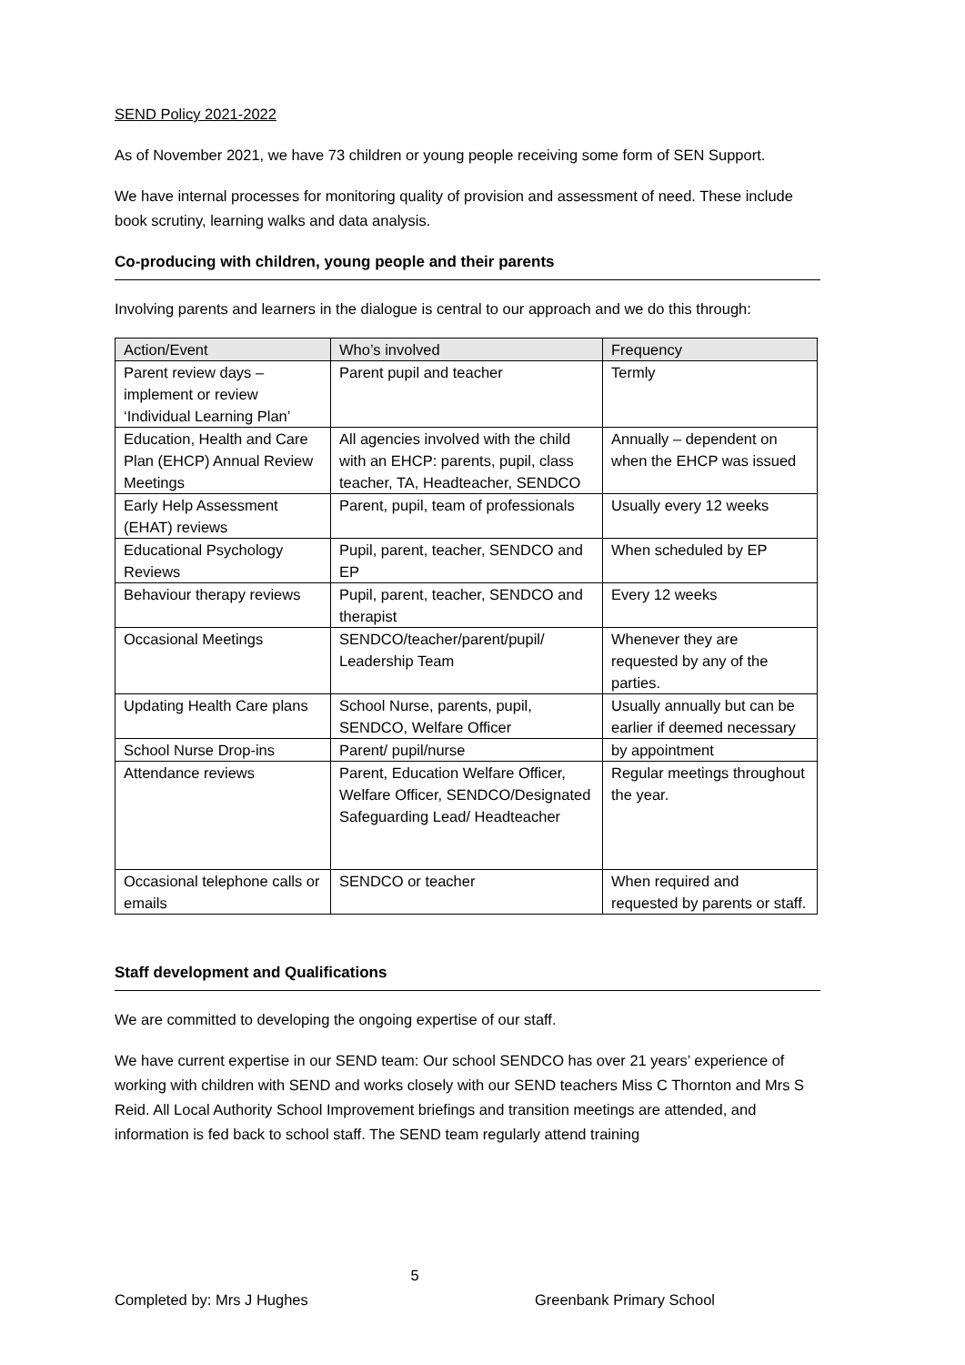SEND Policy 2021-2022
As of November 2021, we have 73 children or young people receiving some form of SEN Support.
We have internal processes for monitoring quality of provision and assessment of need. These include book scrutiny, learning walks and data analysis.
Co-producing with children, young people and their parents
Involving parents and learners in the dialogue is central to our approach and we do this through:
| Action/Event | Who’s involved | Frequency |
| --- | --- | --- |
| Parent review days – implement or review ‘Individual Learning Plan’ | Parent pupil and teacher | Termly |
| Education, Health and Care Plan (EHCP) Annual Review Meetings | All agencies involved with the child with an EHCP: parents, pupil, class teacher, TA, Headteacher, SENDCO | Annually – dependent on when the EHCP was issued |
| Early Help Assessment (EHAT) reviews | Parent, pupil, team of professionals | Usually every 12 weeks |
| Educational Psychology Reviews | Pupil, parent, teacher, SENDCO and EP | When scheduled by EP |
| Behaviour therapy reviews | Pupil, parent, teacher, SENDCO and therapist | Every 12 weeks |
| Occasional Meetings | SENDCO/teacher/parent/pupil/ Leadership Team | Whenever they are requested by any of the parties. |
| Updating Health Care plans | School Nurse, parents, pupil, SENDCO, Welfare Officer | Usually annually but can be earlier if deemed necessary |
| School Nurse Drop-ins | Parent/ pupil/nurse | by appointment |
| Attendance reviews | Parent, Education Welfare Officer, Welfare Officer, SENDCO/Designated Safeguarding Lead/ Headteacher | Regular meetings throughout the year. |
| Occasional telephone calls or emails | SENDCO or teacher | When required and requested by parents or staff. |
Staff development and Qualifications
We are committed to developing the ongoing expertise of our staff.
We have current expertise in our SEND team: Our school SENDCO has over 21 years’ experience of working with children with SEND and works closely with our SEND teachers Miss C Thornton and Mrs S Reid. All Local Authority School Improvement briefings and transition meetings are attended, and information is fed back to school staff. The SEND team regularly attend training
5
Completed by: Mrs J Hughes Greenbank Primary School